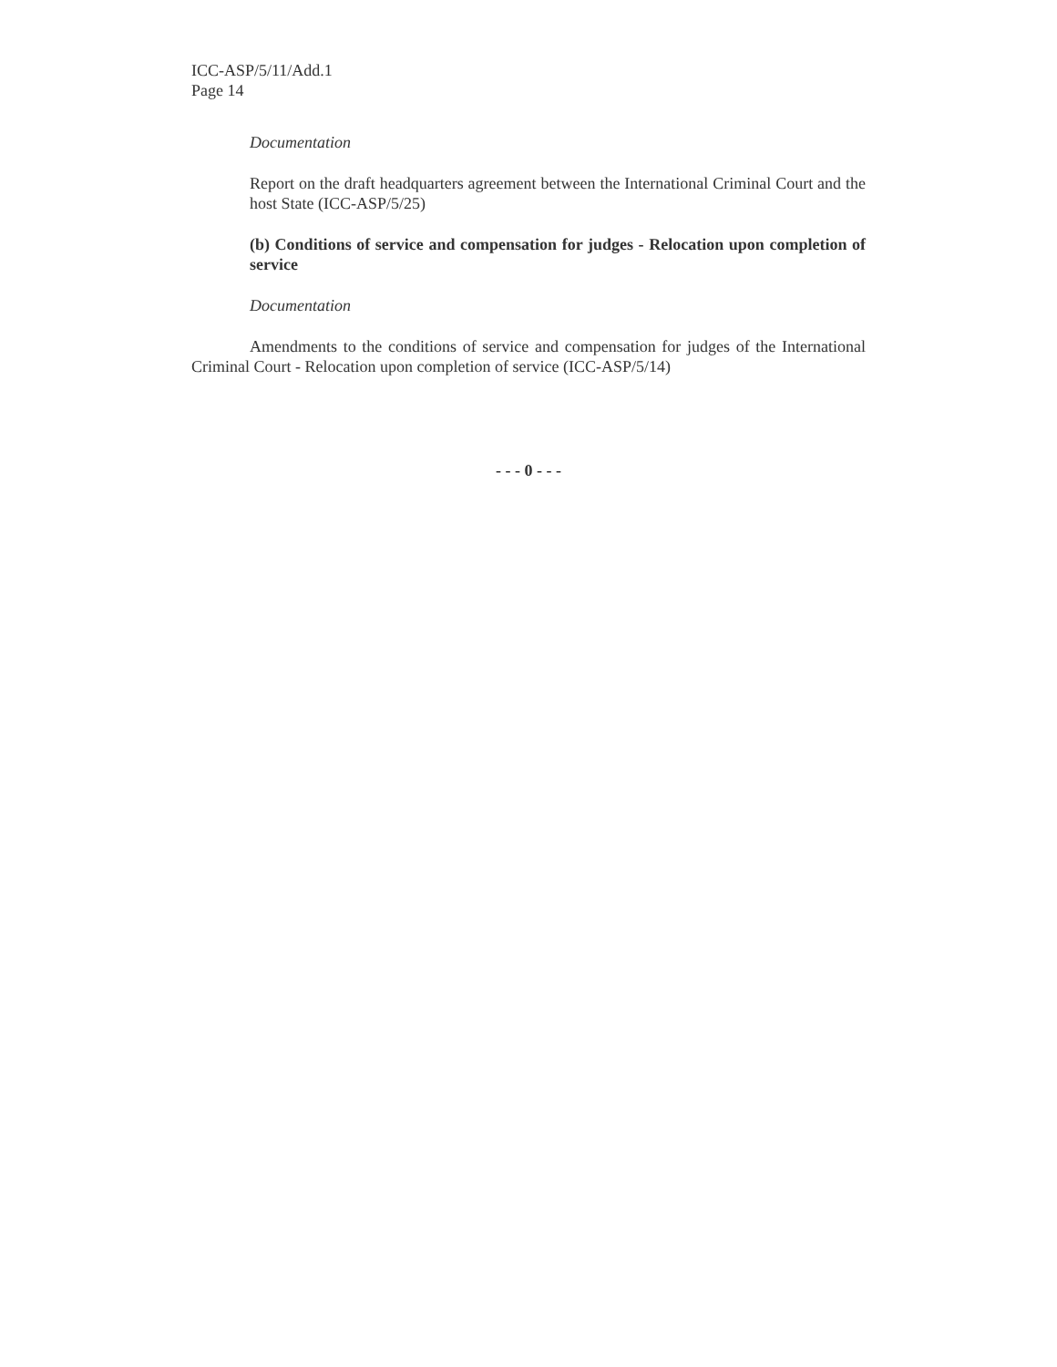ICC-ASP/5/11/Add.1
Page 14
Documentation
Report on the draft headquarters agreement between the International Criminal Court and the host State (ICC-ASP/5/25)
(b) Conditions of service and compensation for judges - Relocation upon completion of service
Documentation
Amendments to the conditions of service and compensation for judges of the International Criminal Court - Relocation upon completion of service (ICC-ASP/5/14)
- - - 0 - - -